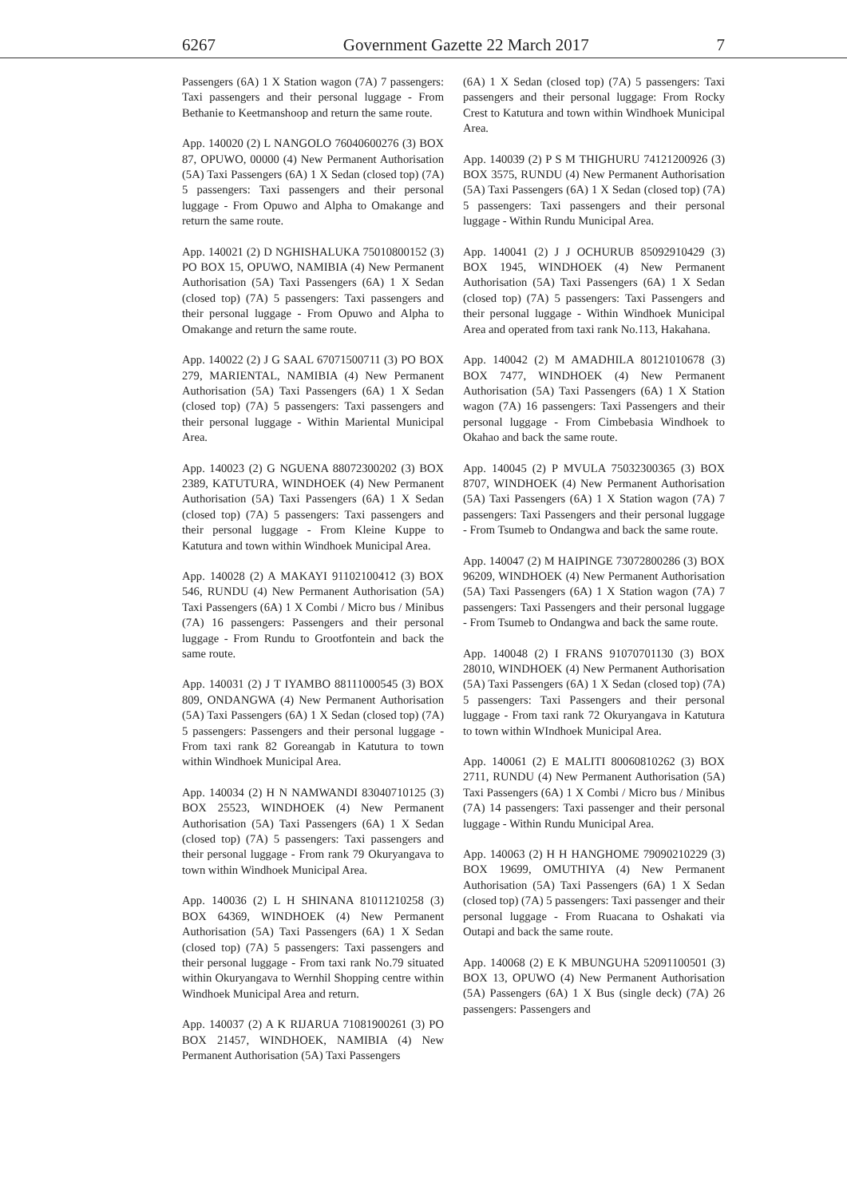6267 Government Gazette 22 March 2017 7
Passengers (6A) 1 X Station wagon (7A) 7 passengers: Taxi passengers and their personal luggage - From Bethanie to Keetmanshoop and return the same route.
App. 140020 (2) L NANGOLO 76040600276 (3) BOX 87, OPUWO, 00000 (4) New Permanent Authorisation (5A) Taxi Passengers (6A) 1 X Sedan (closed top) (7A) 5 passengers: Taxi passengers and their personal luggage - From Opuwo and Alpha to Omakange and return the same route.
App. 140021 (2) D NGHISHALUKA 75010800152 (3) PO BOX 15, OPUWO, NAMIBIA (4) New Permanent Authorisation (5A) Taxi Passengers (6A) 1 X Sedan (closed top) (7A) 5 passengers: Taxi passengers and their personal luggage - From Opuwo and Alpha to Omakange and return the same route.
App. 140022 (2) J G SAAL 67071500711 (3) PO BOX 279, MARIENTAL, NAMIBIA (4) New Permanent Authorisation (5A) Taxi Passengers (6A) 1 X Sedan (closed top) (7A) 5 passengers: Taxi passengers and their personal luggage - Within Mariental Municipal Area.
App. 140023 (2) G NGUENA 88072300202 (3) BOX 2389, KATUTURA, WINDHOEK (4) New Permanent Authorisation (5A) Taxi Passengers (6A) 1 X Sedan (closed top) (7A) 5 passengers: Taxi passengers and their personal luggage - From Kleine Kuppe to Katutura and town within Windhoek Municipal Area.
App. 140028 (2) A MAKAYI 91102100412 (3) BOX 546, RUNDU (4) New Permanent Authorisation (5A) Taxi Passengers (6A) 1 X Combi / Micro bus / Minibus (7A) 16 passengers: Passengers and their personal luggage - From Rundu to Grootfontein and back the same route.
App. 140031 (2) J T IYAMBO 88111000545 (3) BOX 809, ONDANGWA (4) New Permanent Authorisation (5A) Taxi Passengers (6A) 1 X Sedan (closed top) (7A) 5 passengers: Passengers and their personal luggage - From taxi rank 82 Goreangab in Katutura to town within Windhoek Municipal Area.
App. 140034 (2) H N NAMWANDI 83040710125 (3) BOX 25523, WINDHOEK (4) New Permanent Authorisation (5A) Taxi Passengers (6A) 1 X Sedan (closed top) (7A) 5 passengers: Taxi passengers and their personal luggage - From rank 79 Okuryangava to town within Windhoek Municipal Area.
App. 140036 (2) L H SHINANA 81011210258 (3) BOX 64369, WINDHOEK (4) New Permanent Authorisation (5A) Taxi Passengers (6A) 1 X Sedan (closed top) (7A) 5 passengers: Taxi passengers and their personal luggage - From taxi rank No.79 situated within Okuryangava to Wernhil Shopping centre within Windhoek Municipal Area and return.
App. 140037 (2) A K RIJARUA 71081900261 (3) PO BOX 21457, WINDHOEK, NAMIBIA (4) New Permanent Authorisation (5A) Taxi Passengers
(6A) 1 X Sedan (closed top) (7A) 5 passengers: Taxi passengers and their personal luggage: From Rocky Crest to Katutura and town within Windhoek Municipal Area.
App. 140039 (2) P S M THIGHURU 74121200926 (3) BOX 3575, RUNDU (4) New Permanent Authorisation (5A) Taxi Passengers (6A) 1 X Sedan (closed top) (7A) 5 passengers: Taxi passengers and their personal luggage - Within Rundu Municipal Area.
App. 140041 (2) J J OCHURUB 85092910429 (3) BOX 1945, WINDHOEK (4) New Permanent Authorisation (5A) Taxi Passengers (6A) 1 X Sedan (closed top) (7A) 5 passengers: Taxi Passengers and their personal luggage - Within Windhoek Municipal Area and operated from taxi rank No.113, Hakahana.
App. 140042 (2) M AMADHILA 80121010678 (3) BOX 7477, WINDHOEK (4) New Permanent Authorisation (5A) Taxi Passengers (6A) 1 X Station wagon (7A) 16 passengers: Taxi Passengers and their personal luggage - From Cimbebasia Windhoek to Okahao and back the same route.
App. 140045 (2) P MVULA 75032300365 (3) BOX 8707, WINDHOEK (4) New Permanent Authorisation (5A) Taxi Passengers (6A) 1 X Station wagon (7A) 7 passengers: Taxi Passengers and their personal luggage - From Tsumeb to Ondangwa and back the same route.
App. 140047 (2) M HAIPINGE 73072800286 (3) BOX 96209, WINDHOEK (4) New Permanent Authorisation (5A) Taxi Passengers (6A) 1 X Station wagon (7A) 7 passengers: Taxi Passengers and their personal luggage - From Tsumeb to Ondangwa and back the same route.
App. 140048 (2) I FRANS 91070701130 (3) BOX 28010, WINDHOEK (4) New Permanent Authorisation (5A) Taxi Passengers (6A) 1 X Sedan (closed top) (7A) 5 passengers: Taxi Passengers and their personal luggage - From taxi rank 72 Okuryangava in Katutura to town within WIndhoek Municipal Area.
App. 140061 (2) E MALITI 80060810262 (3) BOX 2711, RUNDU (4) New Permanent Authorisation (5A) Taxi Passengers (6A) 1 X Combi / Micro bus / Minibus (7A) 14 passengers: Taxi passenger and their personal luggage - Within Rundu Municipal Area.
App. 140063 (2) H H HANGHOME 79090210229 (3) BOX 19699, OMUTHIYA (4) New Permanent Authorisation (5A) Taxi Passengers (6A) 1 X Sedan (closed top) (7A) 5 passengers: Taxi passenger and their personal luggage - From Ruacana to Oshakati via Outapi and back the same route.
App. 140068 (2) E K MBUNGUHA 52091100501 (3) BOX 13, OPUWO (4) New Permanent Authorisation (5A) Passengers (6A) 1 X Bus (single deck) (7A) 26 passengers: Passengers and